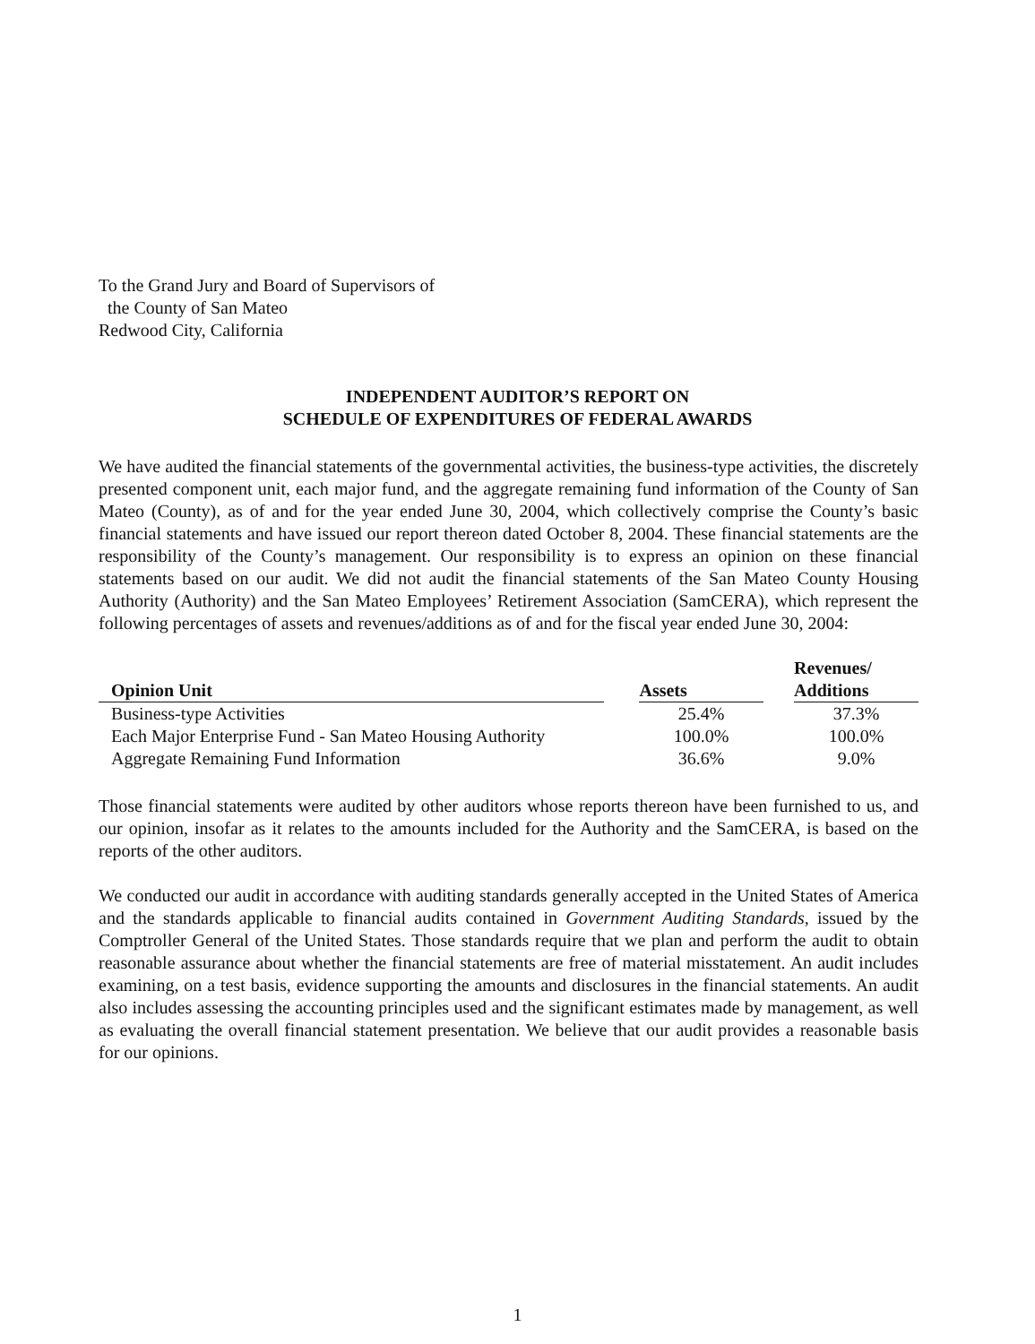To the Grand Jury and Board of Supervisors of
the County of San Mateo
Redwood City, California
INDEPENDENT AUDITOR’S REPORT ON
SCHEDULE OF EXPENDITURES OF FEDERAL AWARDS
We have audited the financial statements of the governmental activities, the business-type activities, the discretely presented component unit, each major fund, and the aggregate remaining fund information of the County of San Mateo (County), as of and for the year ended June 30, 2004, which collectively comprise the County’s basic financial statements and have issued our report thereon dated October 8, 2004. These financial statements are the responsibility of the County’s management. Our responsibility is to express an opinion on these financial statements based on our audit. We did not audit the financial statements of the San Mateo County Housing Authority (Authority) and the San Mateo Employees’ Retirement Association (SamCERA), which represent the following percentages of assets and revenues/additions as of and for the fiscal year ended June 30, 2004:
| Opinion Unit | | Assets | | Revenues/ Additions |
| --- | --- | --- | --- | --- |
| Business-type Activities | | 25.4% | | 37.3% |
| Each Major Enterprise Fund - San Mateo Housing Authority | | 100.0% | | 100.0% |
| Aggregate Remaining Fund Information | | 36.6% | | 9.0% |
Those financial statements were audited by other auditors whose reports thereon have been furnished to us, and our opinion, insofar as it relates to the amounts included for the Authority and the SamCERA, is based on the reports of the other auditors.
We conducted our audit in accordance with auditing standards generally accepted in the United States of America and the standards applicable to financial audits contained in Government Auditing Standards, issued by the Comptroller General of the United States. Those standards require that we plan and perform the audit to obtain reasonable assurance about whether the financial statements are free of material misstatement. An audit includes examining, on a test basis, evidence supporting the amounts and disclosures in the financial statements. An audit also includes assessing the accounting principles used and the significant estimates made by management, as well as evaluating the overall financial statement presentation. We believe that our audit provides a reasonable basis for our opinions.
1